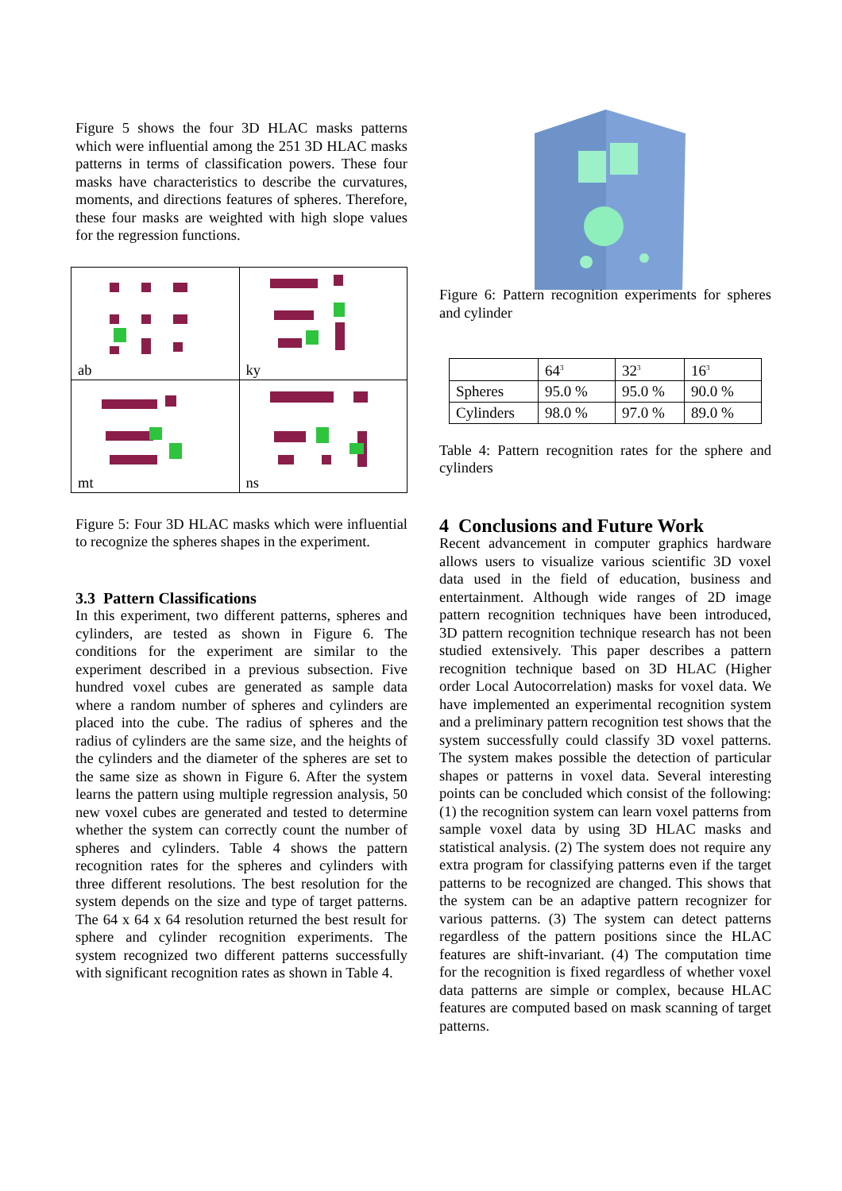Figure 5 shows the four 3D HLAC masks patterns which were influential among the 251 3D HLAC masks patterns in terms of classification powers. These four masks have characteristics to describe the curvatures, moments, and directions features of spheres. Therefore, these four masks are weighted with high slope values for the regression functions.
| ab | ky |
| mt | ns |
Figure 5: Four 3D HLAC masks which were influential to recognize the spheres shapes in the experiment.
3.3 Pattern Classifications
In this experiment, two different patterns, spheres and cylinders, are tested as shown in Figure 6. The conditions for the experiment are similar to the experiment described in a previous subsection. Five hundred voxel cubes are generated as sample data where a random number of spheres and cylinders are placed into the cube. The radius of spheres and the radius of cylinders are the same size, and the heights of the cylinders and the diameter of the spheres are set to the same size as shown in Figure 6. After the system learns the pattern using multiple regression analysis, 50 new voxel cubes are generated and tested to determine whether the system can correctly count the number of spheres and cylinders. Table 4 shows the pattern recognition rates for the spheres and cylinders with three different resolutions. The best resolution for the system depends on the size and type of target patterns. The 64 x 64 x 64 resolution returned the best result for sphere and cylinder recognition experiments. The system recognized two different patterns successfully with significant recognition rates as shown in Table 4.
Figure 6: Pattern recognition experiments for spheres and cylinder
| | 64<sup>3</sup> | 32<sup>3</sup> | 16<sup>3</sup> |
| Spheres | 95.0 % | 95.0 % | 90.0 % |
| Cylinders | 98.0 % | 97.0 % | 89.0 % |
Table 4: Pattern recognition rates for the sphere and cylinders
4 Conclusions and Future Work
Recent advancement in computer graphics hardware allows users to visualize various scientific 3D voxel data used in the field of education, business and entertainment. Although wide ranges of 2D image pattern recognition techniques have been introduced, 3D pattern recognition technique research has not been studied extensively. This paper describes a pattern recognition technique based on 3D HLAC (Higher order Local Autocorrelation) masks for voxel data. We have implemented an experimental recognition system and a preliminary pattern recognition test shows that the system successfully could classify 3D voxel patterns. The system makes possible the detection of particular shapes or patterns in voxel data. Several interesting points can be concluded which consist of the following: (1) the recognition system can learn voxel patterns from sample voxel data by using 3D HLAC masks and statistical analysis. (2) The system does not require any extra program for classifying patterns even if the target patterns to be recognized are changed. This shows that the system can be an adaptive pattern recognizer for various patterns. (3) The system can detect patterns regardless of the pattern positions since the HLAC features are shift-invariant. (4) The computation time for the recognition is fixed regardless of whether voxel data patterns are simple or complex, because HLAC features are computed based on mask scanning of target patterns.